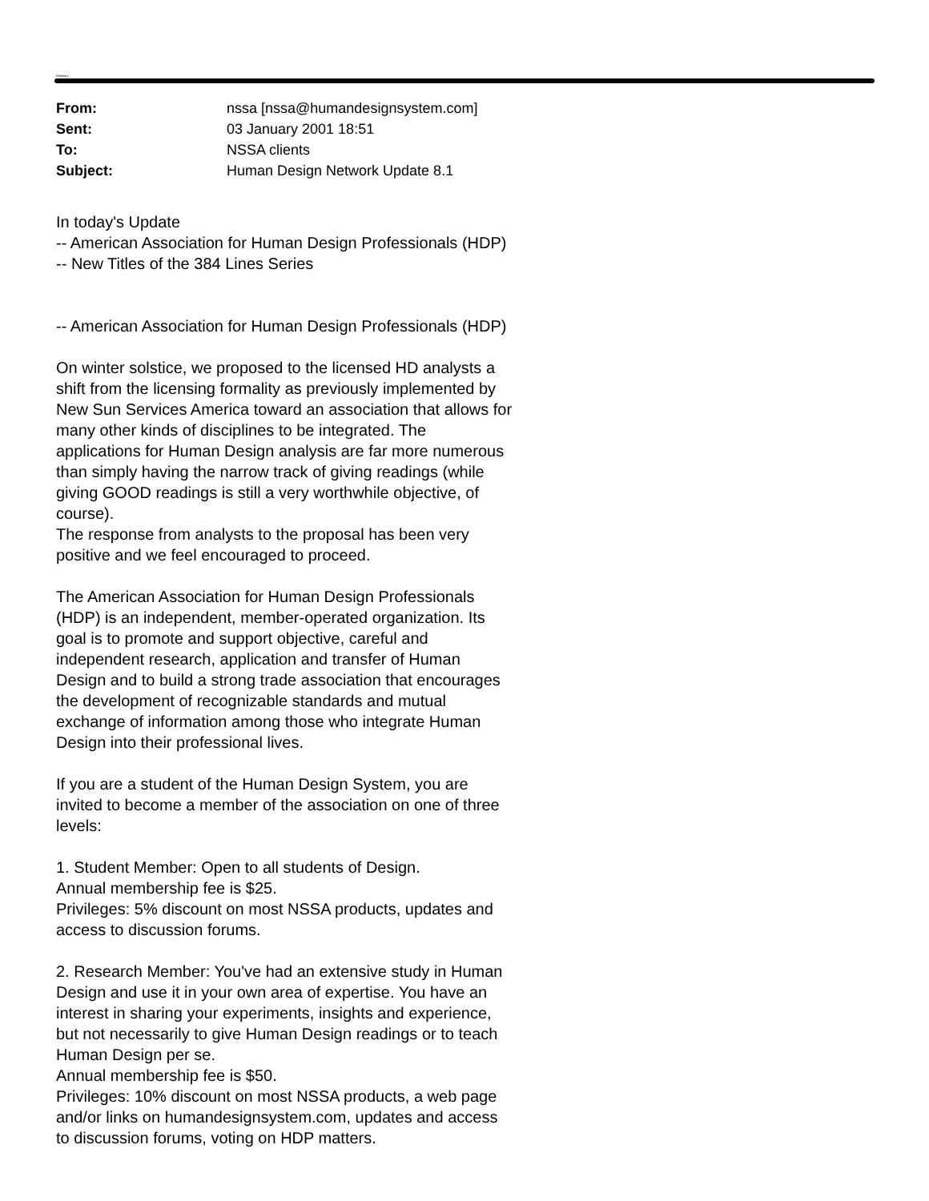Distinary
| From: | nssa [nssa@humandesignsystem.com] |
| Sent: | 03 January 2001 18:51 |
| To: | NSSA clients |
| Subject: | Human Design Network Update 8.1 |
In today's Update
-- American Association for Human Design Professionals (HDP)
-- New Titles of the 384 Lines Series
-- American Association for Human Design Professionals (HDP)
On winter solstice, we proposed to the licensed HD analysts a shift from the licensing formality as previously implemented by New Sun Services America toward an association that allows for many other kinds of disciplines to be integrated. The applications for Human Design analysis are far more numerous than simply having the narrow track of giving readings (while giving GOOD readings is still a very worthwhile objective, of course).
The response from analysts to the proposal has been very positive and we feel encouraged to proceed.
The American Association for Human Design Professionals (HDP) is an independent, member-operated organization. Its goal is to promote and support objective, careful and independent research, application and transfer of Human Design and to build a strong trade association that encourages the development of recognizable standards and mutual exchange of information among those who integrate Human Design into their professional lives.
If you are a student of the Human Design System, you are invited to become a member of the association on one of three levels:
1. Student Member: Open to all students of Design.
Annual membership fee is $25.
Privileges: 5% discount on most NSSA products, updates and access to discussion forums.
2. Research Member: You've had an extensive study in Human Design and use it in your own area of expertise. You have an interest in sharing your experiments, insights and experience, but not necessarily to give Human Design readings or to teach Human Design per se.
Annual membership fee is $50.
Privileges: 10% discount on most NSSA products, a web page and/or links on humandesignsystem.com, updates and access to discussion forums, voting on HDP matters.